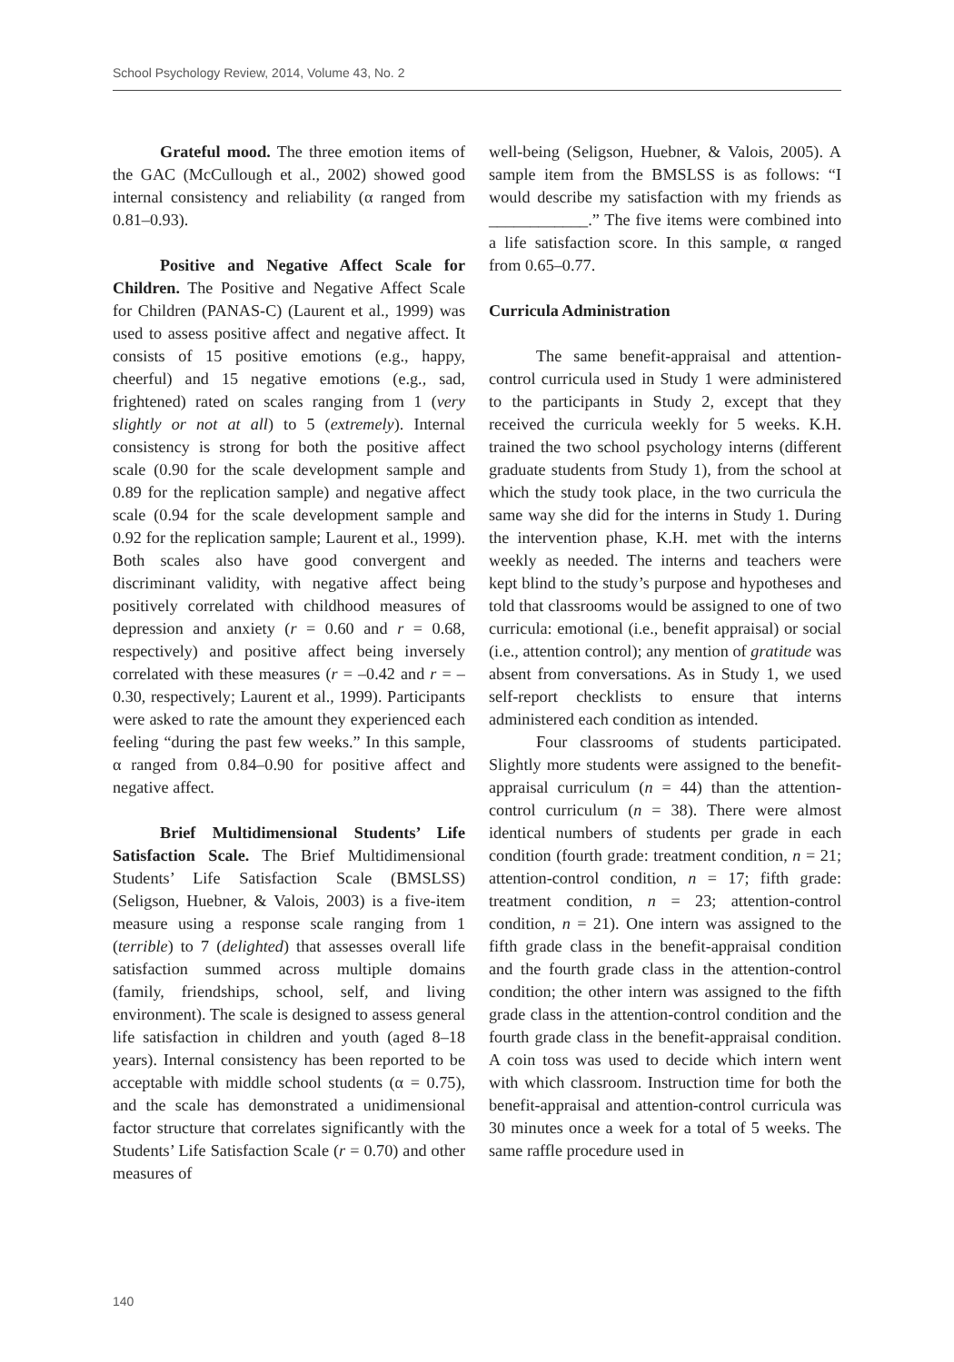School Psychology Review, 2014, Volume 43, No. 2
Grateful mood. The three emotion items of the GAC (McCullough et al., 2002) showed good internal consistency and reliability (α ranged from 0.81–0.93).
Positive and Negative Affect Scale for Children. The Positive and Negative Affect Scale for Children (PANAS-C) (Laurent et al., 1999) was used to assess positive affect and negative affect. It consists of 15 positive emotions (e.g., happy, cheerful) and 15 negative emotions (e.g., sad, frightened) rated on scales ranging from 1 (very slightly or not at all) to 5 (extremely). Internal consistency is strong for both the positive affect scale (0.90 for the scale development sample and 0.89 for the replication sample) and negative affect scale (0.94 for the scale development sample and 0.92 for the replication sample; Laurent et al., 1999). Both scales also have good convergent and discriminant validity, with negative affect being positively correlated with childhood measures of depression and anxiety (r = 0.60 and r = 0.68, respectively) and positive affect being inversely correlated with these measures (r = –0.42 and r = –0.30, respectively; Laurent et al., 1999). Participants were asked to rate the amount they experienced each feeling “during the past few weeks.” In this sample, α ranged from 0.84–0.90 for positive affect and negative affect.
Brief Multidimensional Students’ Life Satisfaction Scale. The Brief Multidimensional Students’ Life Satisfaction Scale (BMSLSS) (Seligson, Huebner, & Valois, 2003) is a five-item measure using a response scale ranging from 1 (terrible) to 7 (delighted) that assesses overall life satisfaction summed across multiple domains (family, friendships, school, self, and living environment). The scale is designed to assess general life satisfaction in children and youth (aged 8–18 years). Internal consistency has been reported to be acceptable with middle school students (α = 0.75), and the scale has demonstrated a unidimensional factor structure that correlates significantly with the Students’ Life Satisfaction Scale (r = 0.70) and other measures of
well-being (Seligson, Huebner, & Valois, 2005). A sample item from the BMSLSS is as follows: “I would describe my satisfaction with my friends as ____________.” The five items were combined into a life satisfaction score. In this sample, α ranged from 0.65–0.77.
Curricula Administration
The same benefit-appraisal and attention-control curricula used in Study 1 were administered to the participants in Study 2, except that they received the curricula weekly for 5 weeks. K.H. trained the two school psychology interns (different graduate students from Study 1), from the school at which the study took place, in the two curricula the same way she did for the interns in Study 1. During the intervention phase, K.H. met with the interns weekly as needed. The interns and teachers were kept blind to the study’s purpose and hypotheses and told that classrooms would be assigned to one of two curricula: emotional (i.e., benefit appraisal) or social (i.e., attention control); any mention of gratitude was absent from conversations. As in Study 1, we used self-report checklists to ensure that interns administered each condition as intended.
Four classrooms of students participated. Slightly more students were assigned to the benefit-appraisal curriculum (n = 44) than the attention-control curriculum (n = 38). There were almost identical numbers of students per grade in each condition (fourth grade: treatment condition, n = 21; attention-control condition, n = 17; fifth grade: treatment condition, n = 23; attention-control condition, n = 21). One intern was assigned to the fifth grade class in the benefit-appraisal condition and the fourth grade class in the attention-control condition; the other intern was assigned to the fifth grade class in the attention-control condition and the fourth grade class in the benefit-appraisal condition. A coin toss was used to decide which intern went with which classroom. Instruction time for both the benefit-appraisal and attention-control curricula was 30 minutes once a week for a total of 5 weeks. The same raffle procedure used in
140